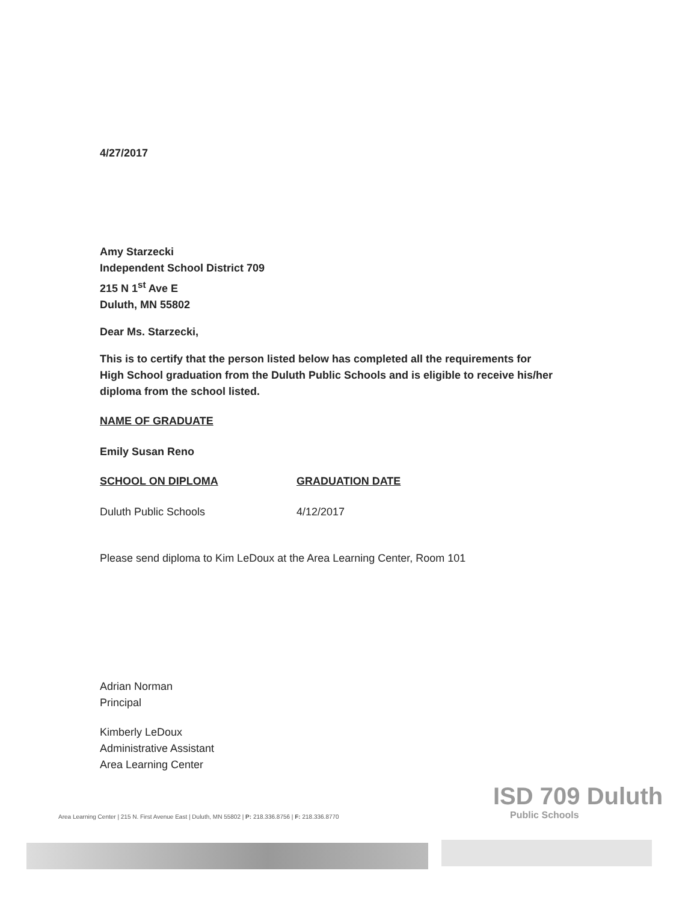4/27/2017
Amy Starzecki
Independent School District 709
215 N 1<sup>st</sup> Ave E
Duluth, MN 55802
Dear Ms. Starzecki,
This is to certify that the person listed below has completed all the requirements for High School graduation from the Duluth Public Schools and is eligible to receive his/her diploma from the school listed.
NAME OF GRADUATE
Emily Susan Reno
SCHOOL ON DIPLOMA GRADUATION DATE
Duluth Public Schools 4/12/2017
Please send diploma to Kim LeDoux at the Area Learning Center, Room 101
Adrian Norman
Principal
Kimberly LeDoux
Administrative Assistant
Area Learning Center
Area Learning Center | 215 N. First Avenue East | Duluth, MN 55802 | P: 218.336.8756 | F: 218.336.8770
ISD 709 Duluth
Public Schools